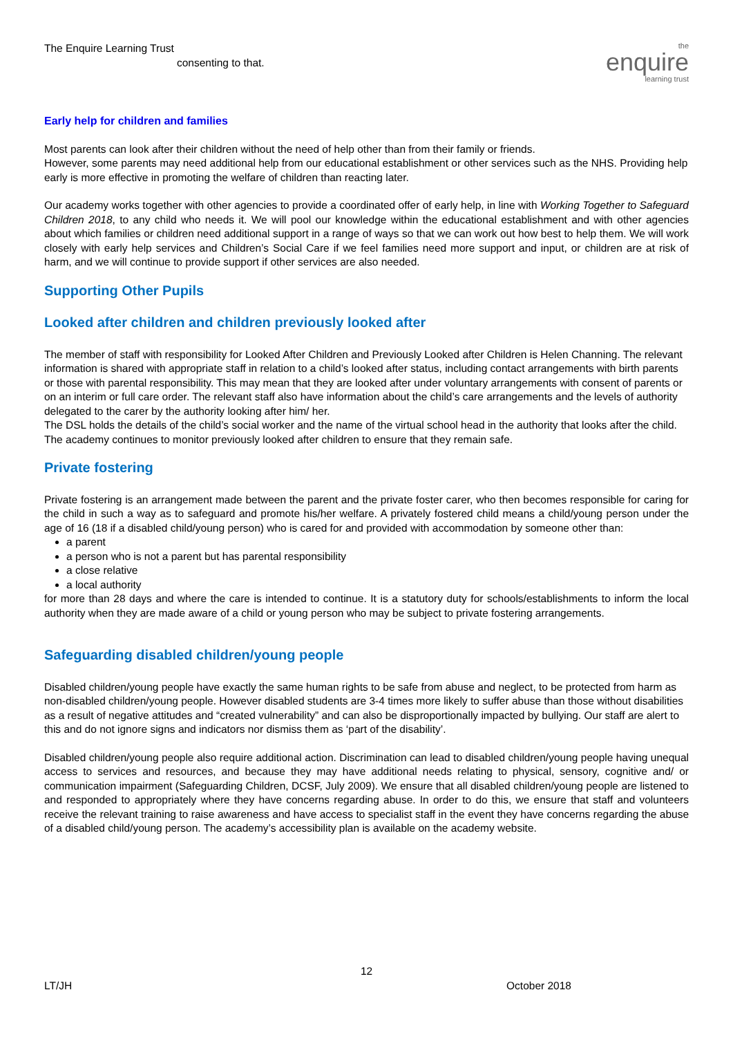The Enquire Learning Trust
consenting to that.
the
enquire
learning trust
Early help for children and families
Most parents can look after their children without the need of help other than from their family or friends.
However, some parents may need additional help from our educational establishment or other services such as the NHS. Providing help early is more effective in promoting the welfare of children than reacting later.
Our academy works together with other agencies to provide a coordinated offer of early help, in line with Working Together to Safeguard Children 2018, to any child who needs it. We will pool our knowledge within the educational establishment and with other agencies about which families or children need additional support in a range of ways so that we can work out how best to help them. We will work closely with early help services and Children’s Social Care if we feel families need more support and input, or children are at risk of harm, and we will continue to provide support if other services are also needed.
Supporting Other Pupils
Looked after children and children previously looked after
The member of staff with responsibility for Looked After Children and Previously Looked after Children is Helen Channing. The relevant information is shared with appropriate staff in relation to a child’s looked after status, including contact arrangements with birth parents or those with parental responsibility. This may mean that they are looked after under voluntary arrangements with consent of parents or on an interim or full care order. The relevant staff also have information about the child’s care arrangements and the levels of authority delegated to the carer by the authority looking after him/ her.
The DSL holds the details of the child’s social worker and the name of the virtual school head in the authority that looks after the child.
The academy continues to monitor previously looked after children to ensure that they remain safe.
Private fostering
Private fostering is an arrangement made between the parent and the private foster carer, who then becomes responsible for caring for the child in such a way as to safeguard and promote his/her welfare. A privately fostered child means a child/young person under the age of 16 (18 if a disabled child/young person) who is cared for and provided with accommodation by someone other than:
a parent
a person who is not a parent but has parental responsibility
a close relative
a local authority
for more than 28 days and where the care is intended to continue. It is a statutory duty for schools/establishments to inform the local authority when they are made aware of a child or young person who may be subject to private fostering arrangements.
Safeguarding disabled children/young people
Disabled children/young people have exactly the same human rights to be safe from abuse and neglect, to be protected from harm as non-disabled children/young people. However disabled students are 3-4 times more likely to suffer abuse than those without disabilities as a result of negative attitudes and “created vulnerability” and can also be disproportionally impacted by bullying. Our staff are alert to this and do not ignore signs and indicators nor dismiss them as ‘part of the disability’.
Disabled children/young people also require additional action. Discrimination can lead to disabled children/young people having unequal access to services and resources, and because they may have additional needs relating to physical, sensory, cognitive and/ or communication impairment (Safeguarding Children, DCSF, July 2009). We ensure that all disabled children/young people are listened to and responded to appropriately where they have concerns regarding abuse. In order to do this, we ensure that staff and volunteers receive the relevant training to raise awareness and have access to specialist staff in the event they have concerns regarding the abuse of a disabled child/young person. The academy’s accessibility plan is available on the academy website.
12
LT/JH October 2018